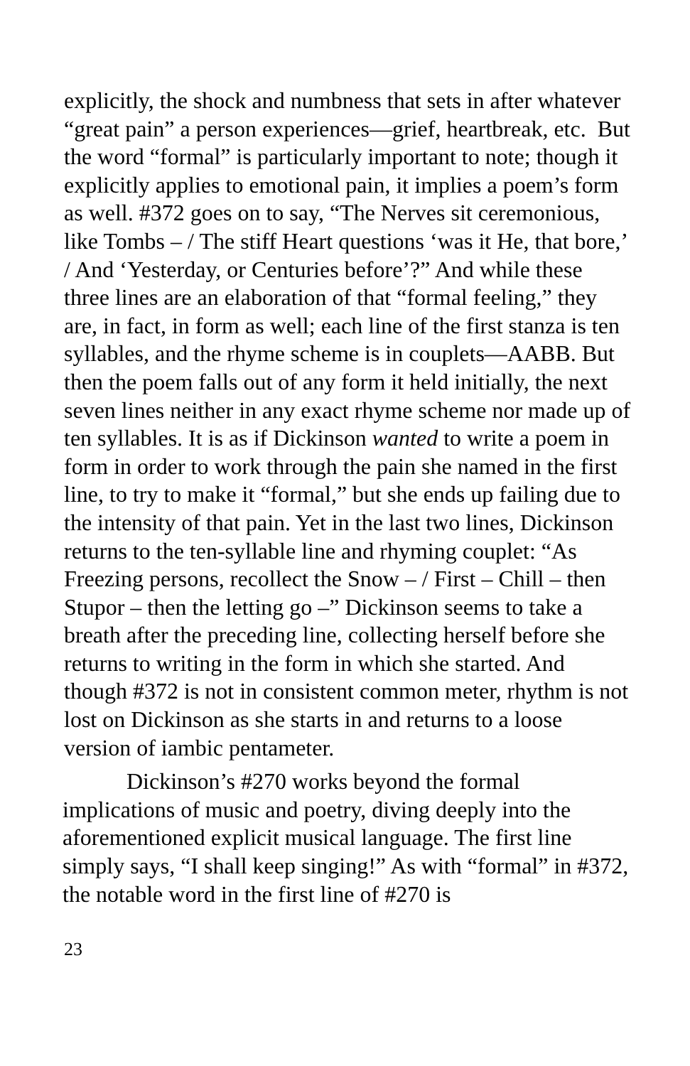explicitly, the shock and numbness that sets in after whatever “great pain” a person experiences—grief, heartbreak, etc. But the word “formal” is particularly important to note; though it explicitly applies to emotional pain, it implies a poem’s form as well. #372 goes on to say, “The Nerves sit ceremonious, like Tombs – / The stiff Heart questions ‘was it He, that bore,’ / And ‘Yesterday, or Centuries before’?” And while these three lines are an elaboration of that “formal feeling,” they are, in fact, in form as well; each line of the first stanza is ten syllables, and the rhyme scheme is in couplets—AABB. But then the poem falls out of any form it held initially, the next seven lines neither in any exact rhyme scheme nor made up of ten syllables. It is as if Dickinson wanted to write a poem in form in order to work through the pain she named in the first line, to try to make it “formal,” but she ends up failing due to the intensity of that pain. Yet in the last two lines, Dickinson returns to the ten-syllable line and rhyming couplet: “As Freezing persons, recollect the Snow – / First – Chill – then Stupor – then the letting go –” Dickinson seems to take a breath after the preceding line, collecting herself before she returns to writing in the form in which she started. And though #372 is not in consistent common meter, rhythm is not lost on Dickinson as she starts in and returns to a loose version of iambic pentameter.
Dickinson’s #270 works beyond the formal implications of music and poetry, diving deeply into the aforementioned explicit musical language. The first line simply says, “I shall keep singing!” As with “formal” in #372, the notable word in the first line of #270 is
23